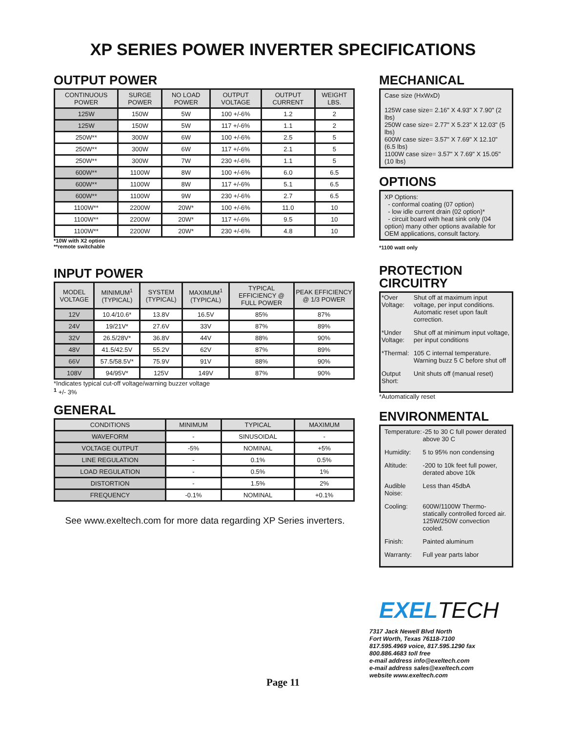XP SERIES POWER INVERTER SPECIFICATIONS
OUTPUT POWER
| CONTINUOUS POWER | SURGE POWER | NO LOAD POWER | OUTPUT VOLTAGE | OUTPUT CURRENT | WEIGHT LBS. |
| --- | --- | --- | --- | --- | --- |
| 125W | 150W | 5W | 100 +/-6% | 1.2 | 2 |
| 125W | 150W | 5W | 117 +/-6% | 1.1 | 2 |
| 250W** | 300W | 6W | 100 +/-6% | 2.5 | 5 |
| 250W** | 300W | 6W | 117 +/-6% | 2.1 | 5 |
| 250W** | 300W | 7W | 230 +/-6% | 1.1 | 5 |
| 600W** | 1100W | 8W | 100 +/-6% | 6.0 | 6.5 |
| 600W** | 1100W | 8W | 117 +/-6% | 5.1 | 6.5 |
| 600W** | 1100W | 9W | 230 +/-6% | 2.7 | 6.5 |
| 1100W** | 2200W | 20W* | 100 +/-6% | 11.0 | 10 |
| 1100W** | 2200W | 20W* | 117 +/-6% | 9.5 | 10 |
| 1100W** | 2200W | 20W* | 230 +/-6% | 4.8 | 10 |
*10W with X2 option
**remote switchable
INPUT POWER
| MODEL VOLTAGE | MINIMUM<sup>1</sup> (TYPICAL) | SYSTEM (TYPICAL) | MAXIMUM<sup>1</sup> (TYPICAL) | TYPICAL EFFICIENCY @ FULL POWER | PEAK EFFICIENCY @ 1/3 POWER |
| --- | --- | --- | --- | --- | --- |
| 12V | 10.4/10.6* | 13.8V | 16.5V | 85% | 87% |
| 24V | 19/21V* | 27.6V | 33V | 87% | 89% |
| 32V | 26.5/28V* | 36.8V | 44V | 88% | 90% |
| 48V | 41.5/42.5V | 55.2V | 62V | 87% | 89% |
| 66V | 57.5/58.5V* | 75.9V | 91V | 88% | 90% |
| 108V | 94/95V* | 125V | 149V | 87% | 90% |
*Indicates typical cut-off voltage/warning buzzer voltage
<sup>1</sup> +/- 3%
GENERAL
| CONDITIONS | MINIMUM | TYPICAL | MAXIMUM |
| --- | --- | --- | --- |
| WAVEFORM | - | SINUSOIDAL | - |
| VOLTAGE OUTPUT | -5% | NOMINAL | +5% |
| LINE REGULATION | - | 0.1% | 0.5% |
| LOAD REGULATION | - | 0.5% | 1% |
| DISTORTION | - | 1.5% | 2% |
| FREQUENCY | -0.1% | NOMINAL | +0.1% |
See www.exeltech.com for more data regarding XP Series inverters.
MECHANICAL
Case size (HxWxD)
125W case size= 2.16" X 4.93" X 7.90" (2 lbs)
250W case size= 2.77" X 5.23" X 12.03" (5 lbs)
600W case size= 3.57" X 7.69" X 12.10" (6.5 lbs)
1100W case size= 3.57" X 7.69" X 15.05" (10 lbs)
OPTIONS
XP Options:
- conformal coating (07 option)
- low idle current drain (02 option)*
- circuit board with heat sink only (04 option) many other options available for OEM applications, consult factory.
*1100 watt only
PROTECTION CIRCUITRY
| *Over Voltage: | Shut off at maximum input voltage, per input conditions. Automatic reset upon fault correction. |
| *Under Voltage: | Shut off at minimum input voltage, per input conditions |
| *Thermal: | 105 C internal temperature. Warning buzz 5 C before shut off |
| Output Short: | Unit shuts off (manual reset) |
*Automatically reset
ENVIRONMENTAL
| Temperature: | -25 to 30 C full power derated above 30 C |
| Humidity: | 5 to 95% non condensing |
| Altitude: | -200 to 10k feet full power, derated above 10k |
| Audible Noise: | Less than 45dbA |
| Cooling: | 600W/1100W Thermo-statically controlled forced air. 125W/250W convection cooled. |
| Finish: | Painted aluminum |
| Warranty: | Full year parts labor |
EXELTECH
7317 Jack Newell Blvd North
Fort Worth, Texas 76118-7100
817.595.4969 voice, 817.595.1290 fax
800.886.4683 toll free
e-mail address info@exeltech.com
e-mail address sales@exeltech.com
website www.exeltech.com
Page 11